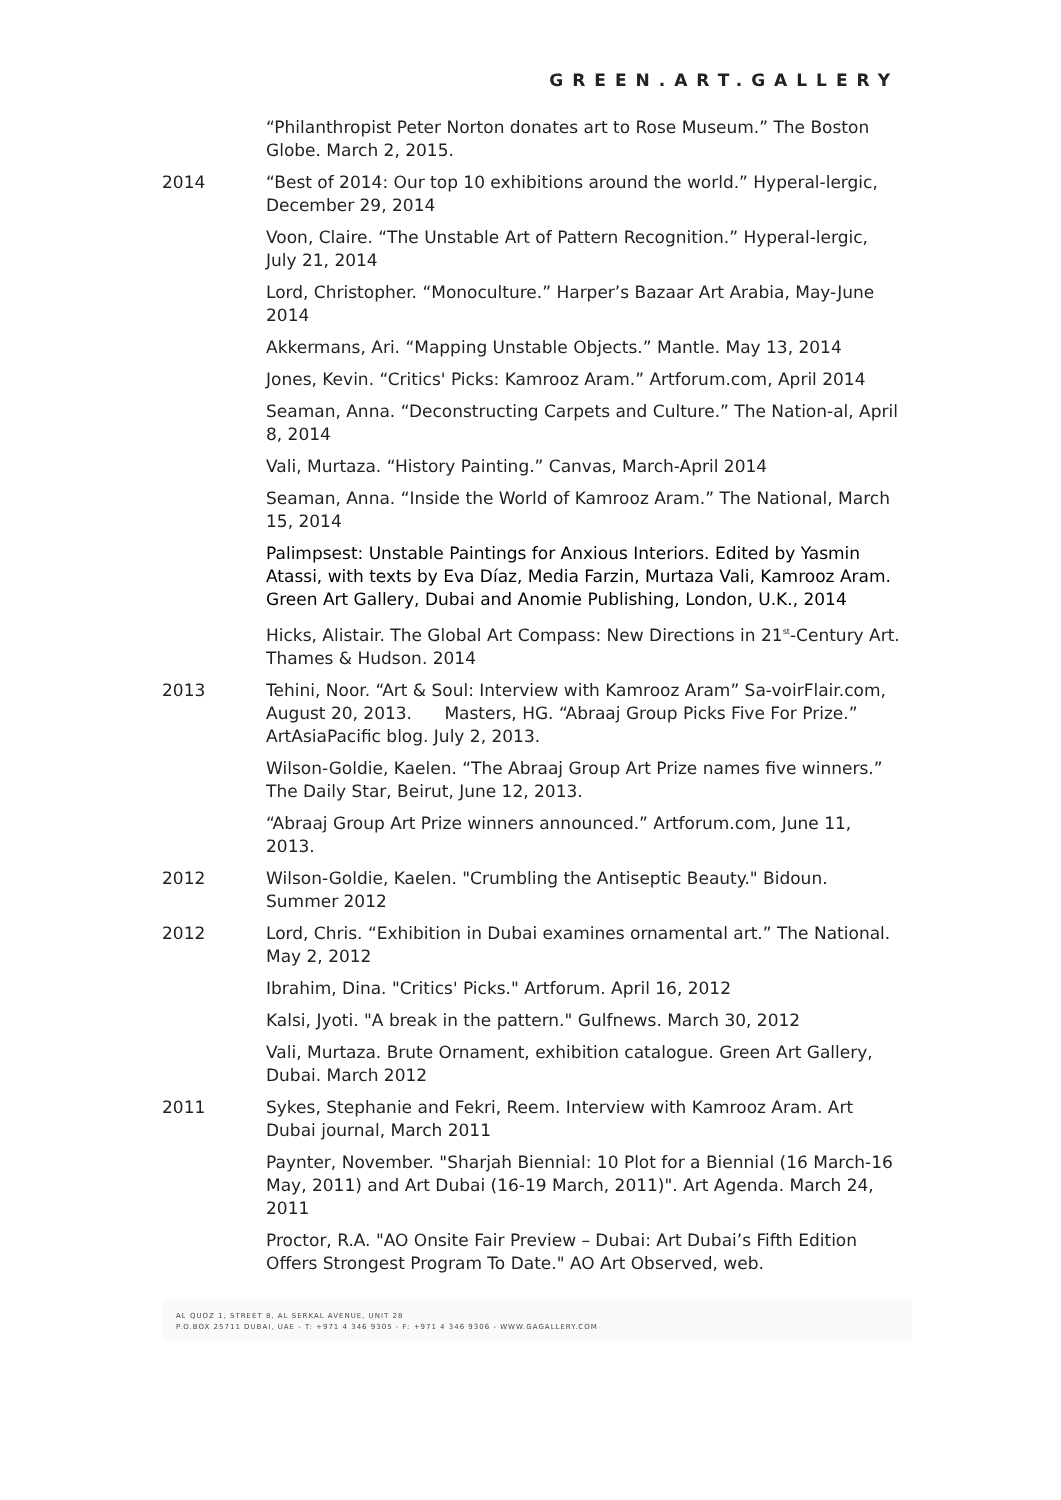GREEN.ART.GALLERY
“Philanthropist Peter Norton donates art to Rose Museum.” The Boston Globe. March 2, 2015.
2014 “Best of 2014: Our top 10 exhibitions around the world.” Hyperal-lergic, December 29, 2014
Voon, Claire. “The Unstable Art of Pattern Recognition.” Hyperal-lergic, July 21, 2014
Lord, Christopher. “Monoculture.” Harper’s Bazaar Art Arabia, May-June 2014
Akkermans, Ari. “Mapping Unstable Objects.” Mantle. May 13, 2014
Jones, Kevin. “Critics' Picks: Kamrooz Aram.” Artforum.com, April 2014
Seaman, Anna. “Deconstructing Carpets and Culture.” The Nation-al, April 8, 2014
Vali, Murtaza. “History Painting.” Canvas, March-April 2014
Seaman, Anna. “Inside the World of Kamrooz Aram.” The National, March 15, 2014
Palimpsest: Unstable Paintings for Anxious Interiors. Edited by Yasmin Atassi, with texts by Eva Díaz, Media Farzin, Murtaza Vali, Kamrooz Aram. Green Art Gallery, Dubai and Anomie Publishing, London, U.K., 2014
Hicks, Alistair. The Global Art Compass: New Directions in 21<sup>st</sup>-Century Art. Thames & Hudson. 2014
2013 Tehini, Noor. “Art & Soul: Interview with Kamrooz Aram” Sa-voirFlair.com, August 20, 2013. Masters, HG. “Abraaj Group Picks Five For Prize.” ArtAsiaPacific blog. July 2, 2013.
Wilson-Goldie, Kaelen. “The Abraaj Group Art Prize names five winners.” The Daily Star, Beirut, June 12, 2013.
“Abraaj Group Art Prize winners announced.” Artforum.com, June 11, 2013.
2012 Wilson-Goldie, Kaelen. "Crumbling the Antiseptic Beauty." Bidoun. Summer 2012
2012 Lord, Chris. “Exhibition in Dubai examines ornamental art.” The National. May 2, 2012
Ibrahim, Dina. "Critics' Picks." Artforum. April 16, 2012
Kalsi, Jyoti. "A break in the pattern." Gulfnews. March 30, 2012
Vali, Murtaza. Brute Ornament, exhibition catalogue. Green Art Gallery, Dubai. March 2012
2011 Sykes, Stephanie and Fekri, Reem. Interview with Kamrooz Aram. Art Dubai journal, March 2011
Paynter, November. "Sharjah Biennial: 10 Plot for a Biennial (16 March-16 May, 2011) and Art Dubai (16-19 March, 2011)". Art Agenda. March 24, 2011
Proctor, R.A. "AO Onsite Fair Preview – Dubai: Art Dubai’s Fifth Edition Offers Strongest Program To Date." AO Art Observed, web.
AL QUOZ 1, STREET 8, AL SERKAL AVENUE, UNIT 28
P.O.BOX 25711 DUBAI, UAE - T: +971 4 346 9305 - F: +971 4 346 9306 - WWW.GAGALLERY.COM